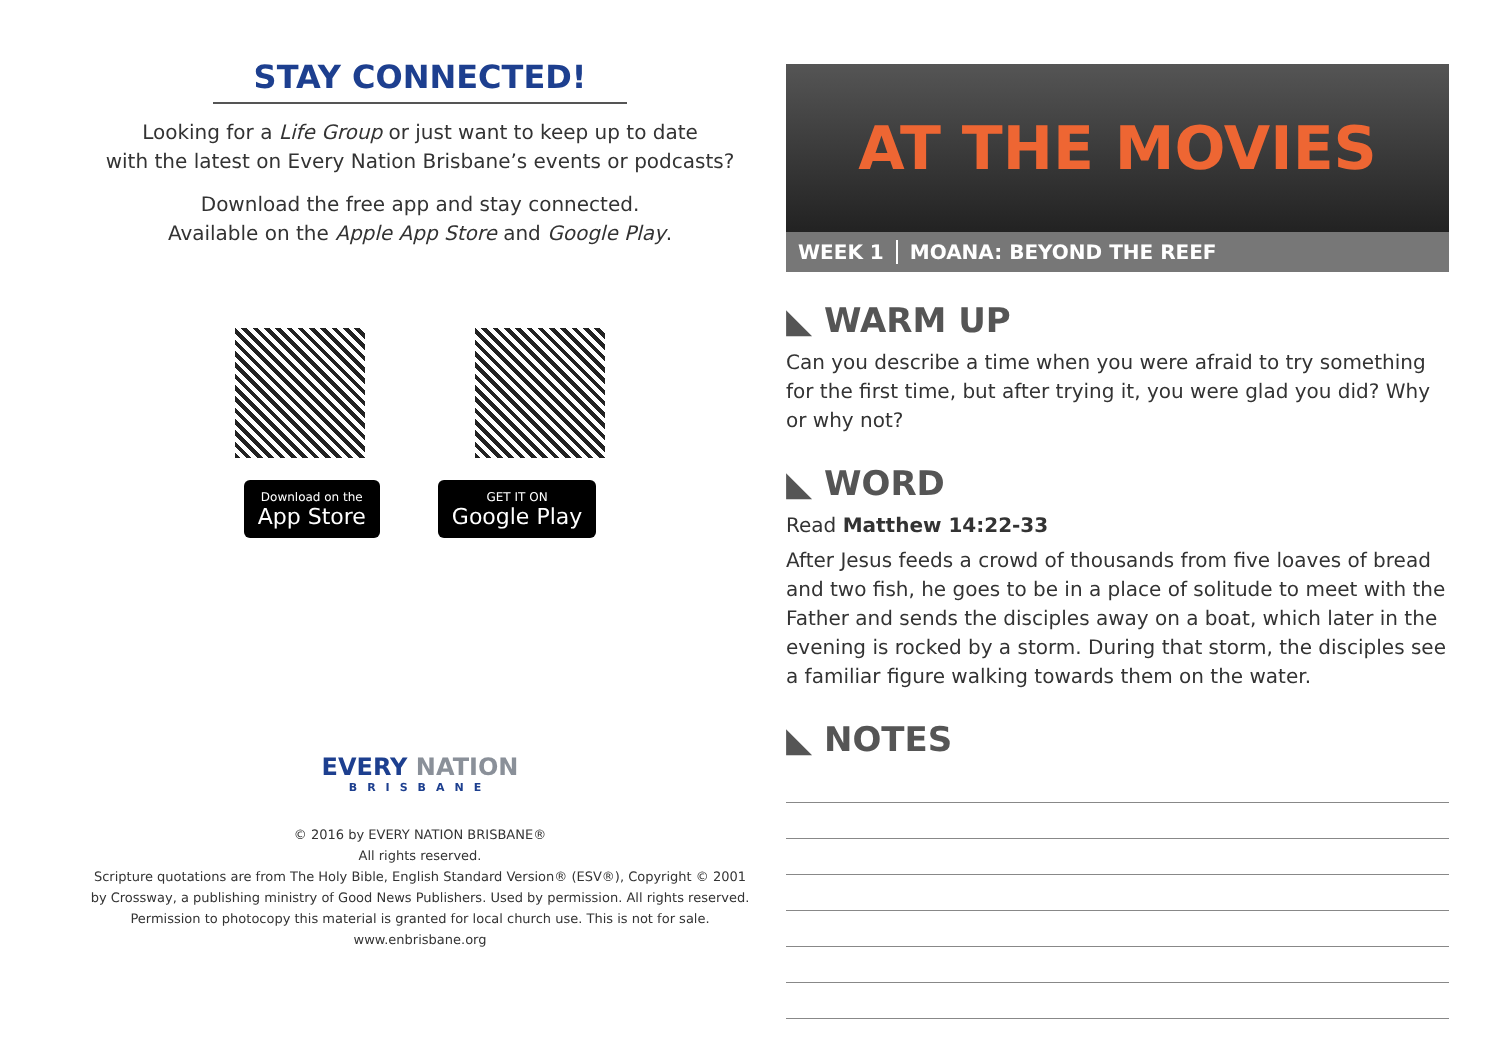STAY CONNECTED!
Looking for a Life Group or just want to keep up to date
with the latest on Every Nation Brisbane’s events or podcasts?
Download the free app and stay connected.
Available on the Apple App Store and Google Play.
Download on the
App Store
GET IT ON
Google Play
EVERY NATION
BRISBANE
© 2016 by EVERY NATION BRISBANE®
All rights reserved.
Scripture quotations are from The Holy Bible, English Standard Version® (ESV®), Copyright © 2001
by Crossway, a publishing ministry of Good News Publishers. Used by permission. All rights reserved.
Permission to photocopy this material is granted for local church use. This is not for sale.
www.enbrisbane.org
AT THE MOVIES
WEEK 1 MOANA: BEYOND THE REEF
◣ WARM UP
Can you describe a time when you were afraid to try something for the first time, but after trying it, you were glad you did? Why or why not?
◣ WORD
Read Matthew 14:22-33
After Jesus feeds a crowd of thousands from five loaves of bread and two fish, he goes to be in a place of solitude to meet with the Father and sends the disciples away on a boat, which later in the evening is rocked by a storm. During that storm, the disciples see a familiar figure walking towards them on the water.
◣ NOTES